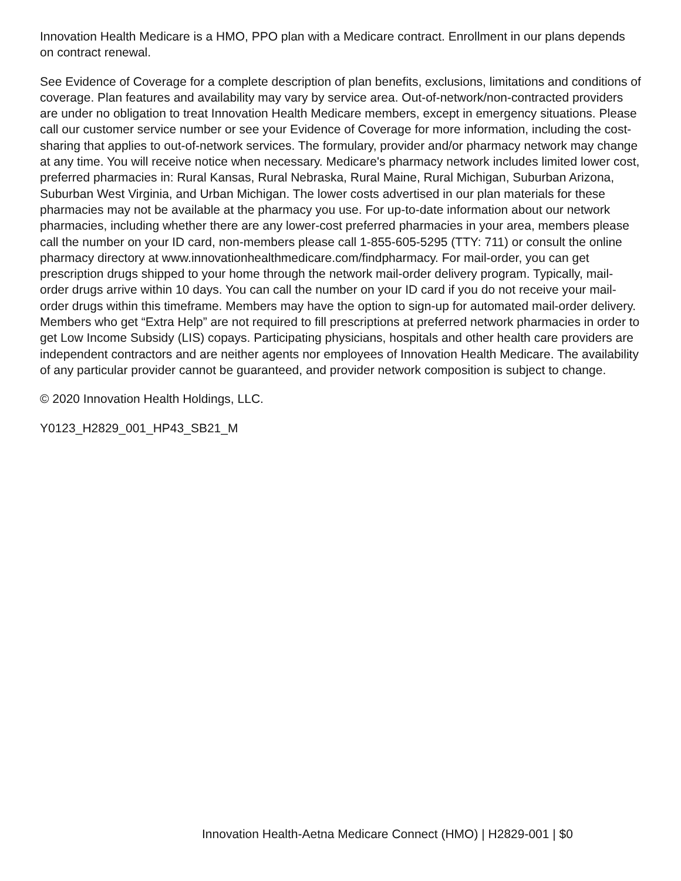Innovation Health Medicare is a HMO, PPO plan with a Medicare contract. Enrollment in our plans depends on contract renewal.
See Evidence of Coverage for a complete description of plan benefits, exclusions, limitations and conditions of coverage. Plan features and availability may vary by service area. Out-of-network/non-contracted providers are under no obligation to treat Innovation Health Medicare members, except in emergency situations. Please call our customer service number or see your Evidence of Coverage for more information, including the cost-sharing that applies to out-of-network services. The formulary, provider and/or pharmacy network may change at any time. You will receive notice when necessary. Medicare's pharmacy network includes limited lower cost, preferred pharmacies in: Rural Kansas, Rural Nebraska, Rural Maine, Rural Michigan, Suburban Arizona, Suburban West Virginia, and Urban Michigan. The lower costs advertised in our plan materials for these pharmacies may not be available at the pharmacy you use. For up-to-date information about our network pharmacies, including whether there are any lower-cost preferred pharmacies in your area, members please call the number on your ID card, non-members please call 1-855-605-5295 (TTY: 711) or consult the online pharmacy directory at www.innovationhealthmedicare.com/findpharmacy. For mail-order, you can get prescription drugs shipped to your home through the network mail-order delivery program. Typically, mail-order drugs arrive within 10 days. You can call the number on your ID card if you do not receive your mail-order drugs within this timeframe. Members may have the option to sign-up for automated mail-order delivery. Members who get “Extra Help” are not required to fill prescriptions at preferred network pharmacies in order to get Low Income Subsidy (LIS) copays. Participating physicians, hospitals and other health care providers are independent contractors and are neither agents nor employees of Innovation Health Medicare. The availability of any particular provider cannot be guaranteed, and provider network composition is subject to change.
© 2020 Innovation Health Holdings, LLC.
Y0123_H2829_001_HP43_SB21_M
Innovation Health-Aetna Medicare Connect (HMO) | H2829-001 | $0